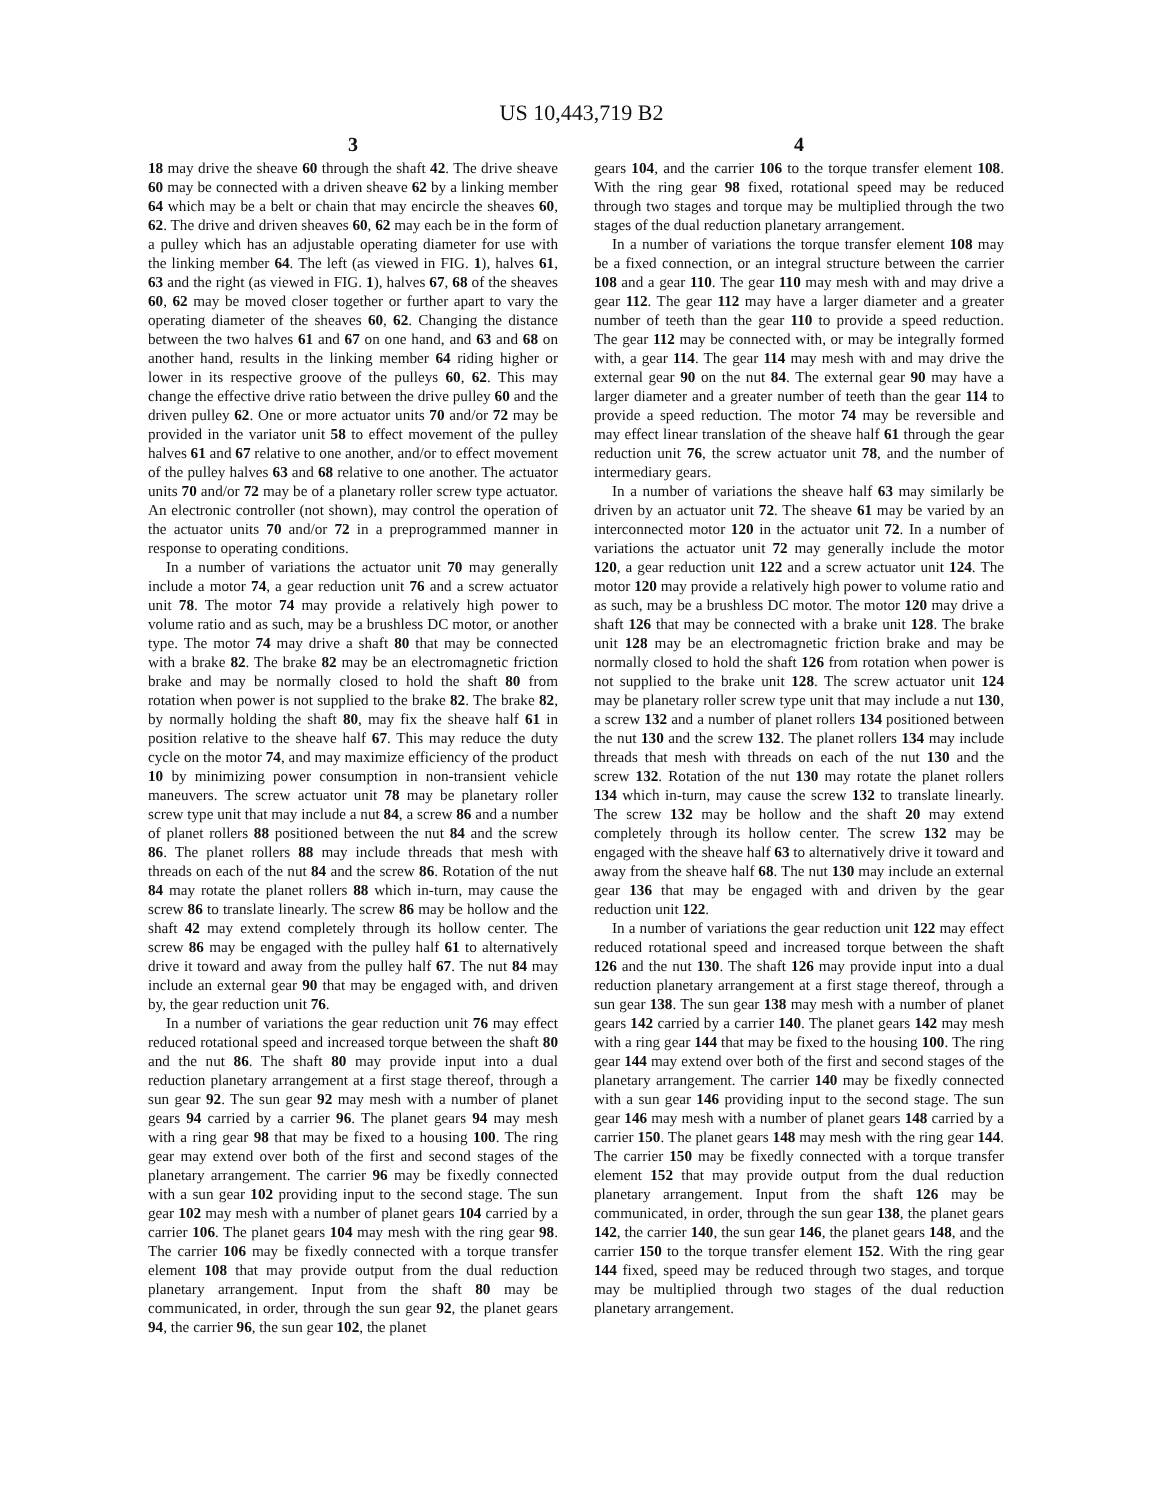US 10,443,719 B2
3
18 may drive the sheave 60 through the shaft 42. The drive sheave 60 may be connected with a driven sheave 62 by a linking member 64 which may be a belt or chain that may encircle the sheaves 60, 62. The drive and driven sheaves 60, 62 may each be in the form of a pulley which has an adjustable operating diameter for use with the linking member 64. The left (as viewed in FIG. 1), halves 61, 63 and the right (as viewed in FIG. 1), halves 67, 68 of the sheaves 60, 62 may be moved closer together or further apart to vary the operating diameter of the sheaves 60, 62. Changing the distance between the two halves 61 and 67 on one hand, and 63 and 68 on another hand, results in the linking member 64 riding higher or lower in its respective groove of the pulleys 60, 62. This may change the effective drive ratio between the drive pulley 60 and the driven pulley 62. One or more actuator units 70 and/or 72 may be provided in the variator unit 58 to effect movement of the pulley halves 61 and 67 relative to one another, and/or to effect movement of the pulley halves 63 and 68 relative to one another. The actuator units 70 and/or 72 may be of a planetary roller screw type actuator. An electronic controller (not shown), may control the operation of the actuator units 70 and/or 72 in a preprogrammed manner in response to operating conditions.
In a number of variations the actuator unit 70 may generally include a motor 74, a gear reduction unit 76 and a screw actuator unit 78. The motor 74 may provide a relatively high power to volume ratio and as such, may be a brushless DC motor, or another type. The motor 74 may drive a shaft 80 that may be connected with a brake 82. The brake 82 may be an electromagnetic friction brake and may be normally closed to hold the shaft 80 from rotation when power is not supplied to the brake 82. The brake 82, by normally holding the shaft 80, may fix the sheave half 61 in position relative to the sheave half 67. This may reduce the duty cycle on the motor 74, and may maximize efficiency of the product 10 by minimizing power consumption in non-transient vehicle maneuvers. The screw actuator unit 78 may be planetary roller screw type unit that may include a nut 84, a screw 86 and a number of planet rollers 88 positioned between the nut 84 and the screw 86. The planet rollers 88 may include threads that mesh with threads on each of the nut 84 and the screw 86. Rotation of the nut 84 may rotate the planet rollers 88 which in-turn, may cause the screw 86 to translate linearly. The screw 86 may be hollow and the shaft 42 may extend completely through its hollow center. The screw 86 may be engaged with the pulley half 61 to alternatively drive it toward and away from the pulley half 67. The nut 84 may include an external gear 90 that may be engaged with, and driven by, the gear reduction unit 76.
In a number of variations the gear reduction unit 76 may effect reduced rotational speed and increased torque between the shaft 80 and the nut 86. The shaft 80 may provide input into a dual reduction planetary arrangement at a first stage thereof, through a sun gear 92. The sun gear 92 may mesh with a number of planet gears 94 carried by a carrier 96. The planet gears 94 may mesh with a ring gear 98 that may be fixed to a housing 100. The ring gear may extend over both of the first and second stages of the planetary arrangement. The carrier 96 may be fixedly connected with a sun gear 102 providing input to the second stage. The sun gear 102 may mesh with a number of planet gears 104 carried by a carrier 106. The planet gears 104 may mesh with the ring gear 98. The carrier 106 may be fixedly connected with a torque transfer element 108 that may provide output from the dual reduction planetary arrangement. Input from the shaft 80 may be communicated, in order, through the sun gear 92, the planet gears 94, the carrier 96, the sun gear 102, the planet
4
gears 104, and the carrier 106 to the torque transfer element 108. With the ring gear 98 fixed, rotational speed may be reduced through two stages and torque may be multiplied through the two stages of the dual reduction planetary arrangement.
In a number of variations the torque transfer element 108 may be a fixed connection, or an integral structure between the carrier 108 and a gear 110. The gear 110 may mesh with and may drive a gear 112. The gear 112 may have a larger diameter and a greater number of teeth than the gear 110 to provide a speed reduction. The gear 112 may be connected with, or may be integrally formed with, a gear 114. The gear 114 may mesh with and may drive the external gear 90 on the nut 84. The external gear 90 may have a larger diameter and a greater number of teeth than the gear 114 to provide a speed reduction. The motor 74 may be reversible and may effect linear translation of the sheave half 61 through the gear reduction unit 76, the screw actuator unit 78, and the number of intermediary gears.
In a number of variations the sheave half 63 may similarly be driven by an actuator unit 72. The sheave 61 may be varied by an interconnected motor 120 in the actuator unit 72. In a number of variations the actuator unit 72 may generally include the motor 120, a gear reduction unit 122 and a screw actuator unit 124. The motor 120 may provide a relatively high power to volume ratio and as such, may be a brushless DC motor. The motor 120 may drive a shaft 126 that may be connected with a brake unit 128. The brake unit 128 may be an electromagnetic friction brake and may be normally closed to hold the shaft 126 from rotation when power is not supplied to the brake unit 128. The screw actuator unit 124 may be planetary roller screw type unit that may include a nut 130, a screw 132 and a number of planet rollers 134 positioned between the nut 130 and the screw 132. The planet rollers 134 may include threads that mesh with threads on each of the nut 130 and the screw 132. Rotation of the nut 130 may rotate the planet rollers 134 which in-turn, may cause the screw 132 to translate linearly. The screw 132 may be hollow and the shaft 20 may extend completely through its hollow center. The screw 132 may be engaged with the sheave half 63 to alternatively drive it toward and away from the sheave half 68. The nut 130 may include an external gear 136 that may be engaged with and driven by the gear reduction unit 122.
In a number of variations the gear reduction unit 122 may effect reduced rotational speed and increased torque between the shaft 126 and the nut 130. The shaft 126 may provide input into a dual reduction planetary arrangement at a first stage thereof, through a sun gear 138. The sun gear 138 may mesh with a number of planet gears 142 carried by a carrier 140. The planet gears 142 may mesh with a ring gear 144 that may be fixed to the housing 100. The ring gear 144 may extend over both of the first and second stages of the planetary arrangement. The carrier 140 may be fixedly connected with a sun gear 146 providing input to the second stage. The sun gear 146 may mesh with a number of planet gears 148 carried by a carrier 150. The planet gears 148 may mesh with the ring gear 144. The carrier 150 may be fixedly connected with a torque transfer element 152 that may provide output from the dual reduction planetary arrangement. Input from the shaft 126 may be communicated, in order, through the sun gear 138, the planet gears 142, the carrier 140, the sun gear 146, the planet gears 148, and the carrier 150 to the torque transfer element 152. With the ring gear 144 fixed, speed may be reduced through two stages, and torque may be multiplied through two stages of the dual reduction planetary arrangement.